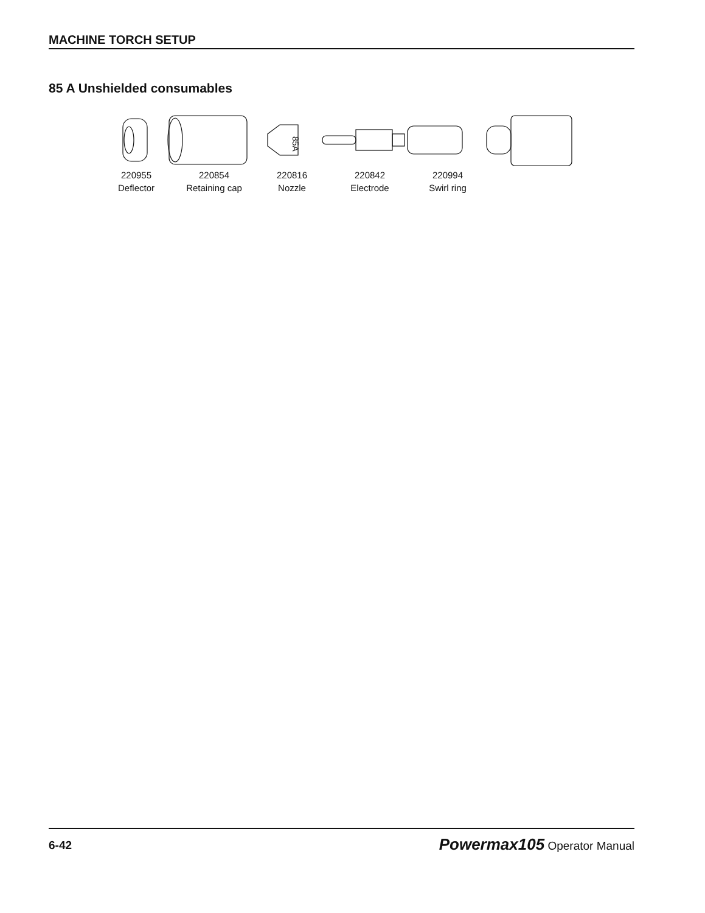MACHINE TORCH SETUP
85 A Unshielded consumables
85A
220955
Deflector
220854
Retaining cap
220816
Nozzle
220842
Electrode
220994
Swirl ring
6-42 Powermax105 Operator Manual